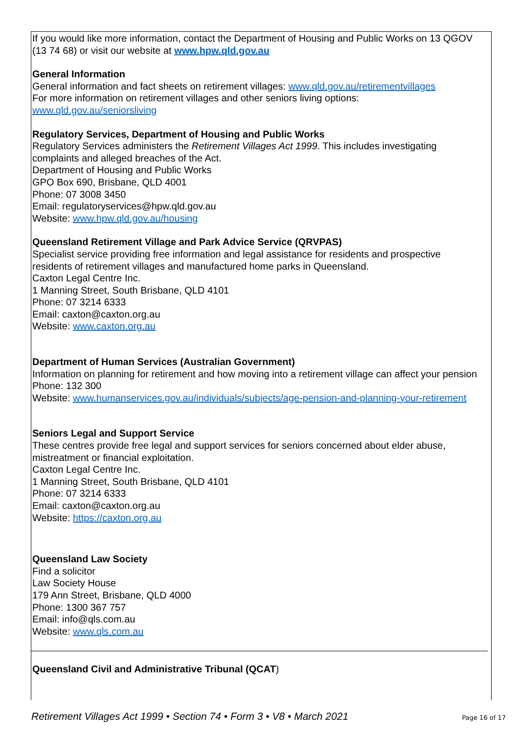If you would like more information, contact the Department of Housing and Public Works on 13 QGOV (13 74 68) or visit our website at www.hpw.qld.gov.au
General Information
General information and fact sheets on retirement villages: www.qld.gov.au/retirementvillages
For more information on retirement villages and other seniors living options:
www.qld.gov.au/seniorsliving
Regulatory Services, Department of Housing and Public Works
Regulatory Services administers the Retirement Villages Act 1999. This includes investigating complaints and alleged breaches of the Act.
Department of Housing and Public Works
GPO Box 690, Brisbane, QLD 4001
Phone: 07 3008 3450
Email: regulatoryservices@hpw.qld.gov.au
Website: www.hpw.qld.gov.au/housing
Queensland Retirement Village and Park Advice Service (QRVPAS)
Specialist service providing free information and legal assistance for residents and prospective residents of retirement villages and manufactured home parks in Queensland.
Caxton Legal Centre Inc.
1 Manning Street, South Brisbane, QLD 4101
Phone: 07 3214 6333
Email: caxton@caxton.org.au
Website: www.caxton.org.au
Department of Human Services (Australian Government)
Information on planning for retirement and how moving into a retirement village can affect your pension
Phone: 132 300
Website: www.humanservices.gov.au/individuals/subjects/age-pension-and-planning-your-retirement
Seniors Legal and Support Service
These centres provide free legal and support services for seniors concerned about elder abuse, mistreatment or financial exploitation.
Caxton Legal Centre Inc.
1 Manning Street, South Brisbane, QLD 4101
Phone: 07 3214 6333
Email: caxton@caxton.org.au
Website: https://caxton.org.au
Queensland Law Society
Find a solicitor
Law Society House
179 Ann Street, Brisbane, QLD 4000
Phone: 1300 367 757
Email: info@qls.com.au
Website: www.qls.com.au
Queensland Civil and Administrative Tribunal (QCAT)
Retirement Villages Act 1999 • Section 74 • Form 3 • V8 • March 2021 Page 16 of 17